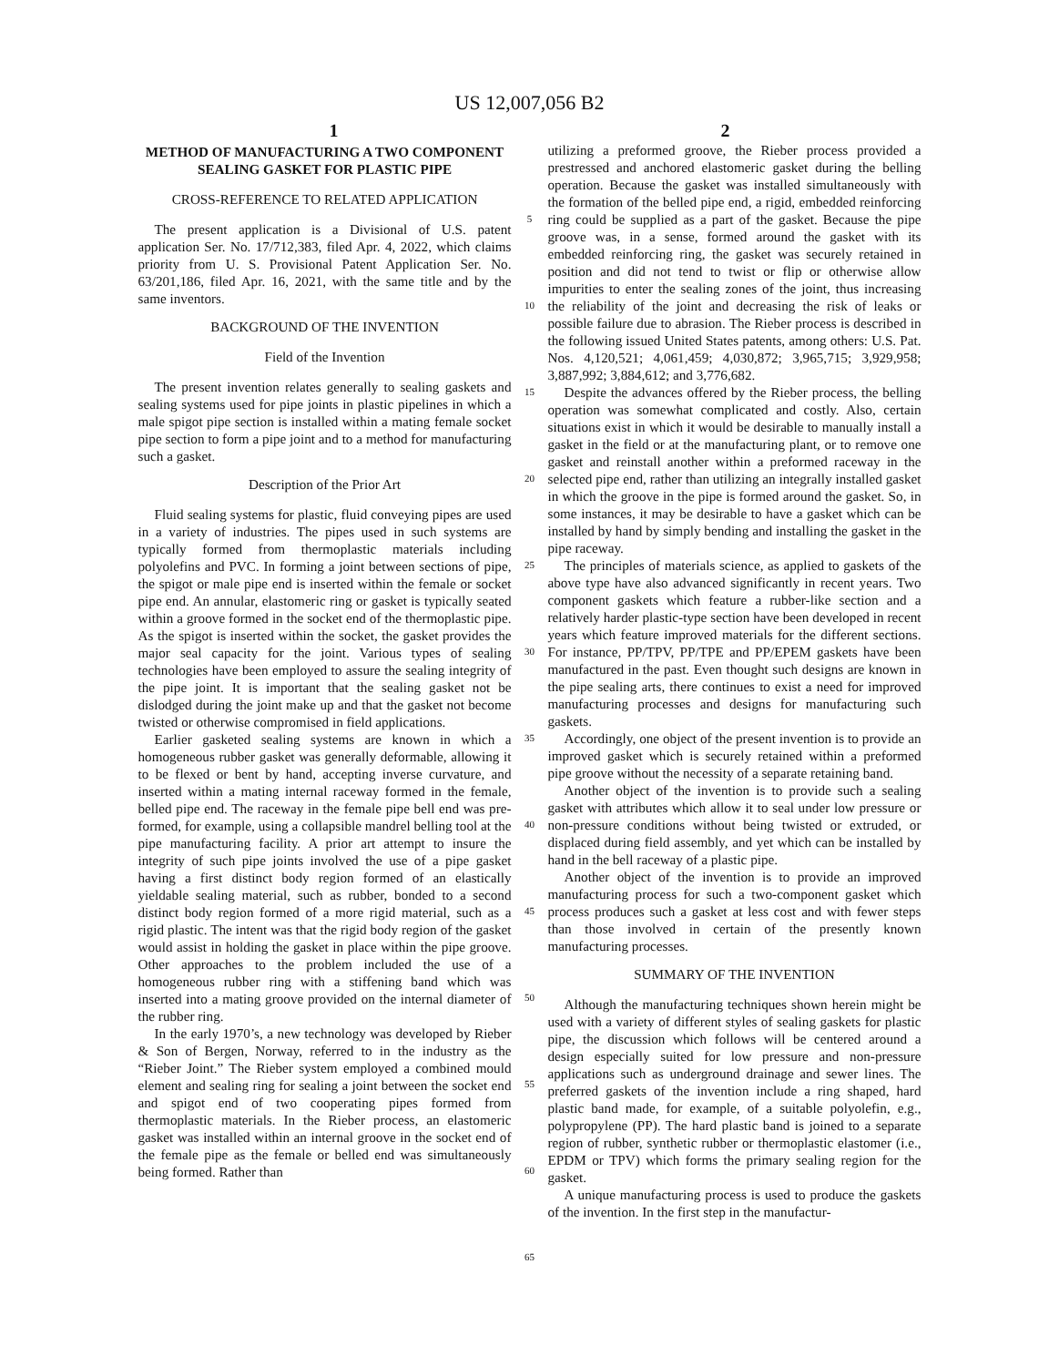US 12,007,056 B2
1 2
METHOD OF MANUFACTURING A TWO COMPONENT SEALING GASKET FOR PLASTIC PIPE
CROSS-REFERENCE TO RELATED APPLICATION
The present application is a Divisional of U.S. patent application Ser. No. 17/712,383, filed Apr. 4, 2022, which claims priority from U. S. Provisional Patent Application Ser. No. 63/201,186, filed Apr. 16, 2021, with the same title and by the same inventors.
BACKGROUND OF THE INVENTION
Field of the Invention
The present invention relates generally to sealing gaskets and sealing systems used for pipe joints in plastic pipelines in which a male spigot pipe section is installed within a mating female socket pipe section to form a pipe joint and to a method for manufacturing such a gasket.
Description of the Prior Art
Fluid sealing systems for plastic, fluid conveying pipes are used in a variety of industries. The pipes used in such systems are typically formed from thermoplastic materials including polyolefins and PVC. In forming a joint between sections of pipe, the spigot or male pipe end is inserted within the female or socket pipe end. An annular, elastomeric ring or gasket is typically seated within a groove formed in the socket end of the thermoplastic pipe. As the spigot is inserted within the socket, the gasket provides the major seal capacity for the joint. Various types of sealing technologies have been employed to assure the sealing integrity of the pipe joint. It is important that the sealing gasket not be dislodged during the joint make up and that the gasket not become twisted or otherwise compromised in field applications.
Earlier gasketed sealing systems are known in which a homogeneous rubber gasket was generally deformable, allowing it to be flexed or bent by hand, accepting inverse curvature, and inserted within a mating internal raceway formed in the female, belled pipe end. The raceway in the female pipe bell end was pre-formed, for example, using a collapsible mandrel belling tool at the pipe manufacturing facility. A prior art attempt to insure the integrity of such pipe joints involved the use of a pipe gasket having a first distinct body region formed of an elastically yieldable sealing material, such as rubber, bonded to a second distinct body region formed of a more rigid material, such as a rigid plastic. The intent was that the rigid body region of the gasket would assist in holding the gasket in place within the pipe groove. Other approaches to the problem included the use of a homogeneous rubber ring with a stiffening band which was inserted into a mating groove provided on the internal diameter of the rubber ring.
In the early 1970’s, a new technology was developed by Rieber & Son of Bergen, Norway, referred to in the industry as the “Rieber Joint.” The Rieber system employed a combined mould element and sealing ring for sealing a joint between the socket end and spigot end of two cooperating pipes formed from thermoplastic materials. In the Rieber process, an elastomeric gasket was installed within an internal groove in the socket end of the female pipe as the female or belled end was simultaneously being formed. Rather than
5
10
15
20
25
30
35
40
45
50
55
60
65
utilizing a preformed groove, the Rieber process provided a prestressed and anchored elastomeric gasket during the belling operation. Because the gasket was installed simultaneously with the formation of the belled pipe end, a rigid, embedded reinforcing ring could be supplied as a part of the gasket. Because the pipe groove was, in a sense, formed around the gasket with its embedded reinforcing ring, the gasket was securely retained in position and did not tend to twist or flip or otherwise allow impurities to enter the sealing zones of the joint, thus increasing the reliability of the joint and decreasing the risk of leaks or possible failure due to abrasion. The Rieber process is described in the following issued United States patents, among others: U.S. Pat. Nos. 4,120,521; 4,061,459; 4,030,872; 3,965,715; 3,929,958; 3,887,992; 3,884,612; and 3,776,682.
Despite the advances offered by the Rieber process, the belling operation was somewhat complicated and costly. Also, certain situations exist in which it would be desirable to manually install a gasket in the field or at the manufacturing plant, or to remove one gasket and reinstall another within a preformed raceway in the selected pipe end, rather than utilizing an integrally installed gasket in which the groove in the pipe is formed around the gasket. So, in some instances, it may be desirable to have a gasket which can be installed by hand by simply bending and installing the gasket in the pipe raceway.
The principles of materials science, as applied to gaskets of the above type have also advanced significantly in recent years. Two component gaskets which feature a rubber-like section and a relatively harder plastic-type section have been developed in recent years which feature improved materials for the different sections. For instance, PP/TPV, PP/TPE and PP/EPEM gaskets have been manufactured in the past. Even thought such designs are known in the pipe sealing arts, there continues to exist a need for improved manufacturing processes and designs for manufacturing such gaskets.
Accordingly, one object of the present invention is to provide an improved gasket which is securely retained within a preformed pipe groove without the necessity of a separate retaining band.
Another object of the invention is to provide such a sealing gasket with attributes which allow it to seal under low pressure or non-pressure conditions without being twisted or extruded, or displaced during field assembly, and yet which can be installed by hand in the bell raceway of a plastic pipe.
Another object of the invention is to provide an improved manufacturing process for such a two-component gasket which process produces such a gasket at less cost and with fewer steps than those involved in certain of the presently known manufacturing processes.
SUMMARY OF THE INVENTION
Although the manufacturing techniques shown herein might be used with a variety of different styles of sealing gaskets for plastic pipe, the discussion which follows will be centered around a design especially suited for low pressure and non-pressure applications such as underground drainage and sewer lines. The preferred gaskets of the invention include a ring shaped, hard plastic band made, for example, of a suitable polyolefin, e.g., polypropylene (PP). The hard plastic band is joined to a separate region of rubber, synthetic rubber or thermoplastic elastomer (i.e., EPDM or TPV) which forms the primary sealing region for the gasket.
A unique manufacturing process is used to produce the gaskets of the invention. In the first step in the manufactur-